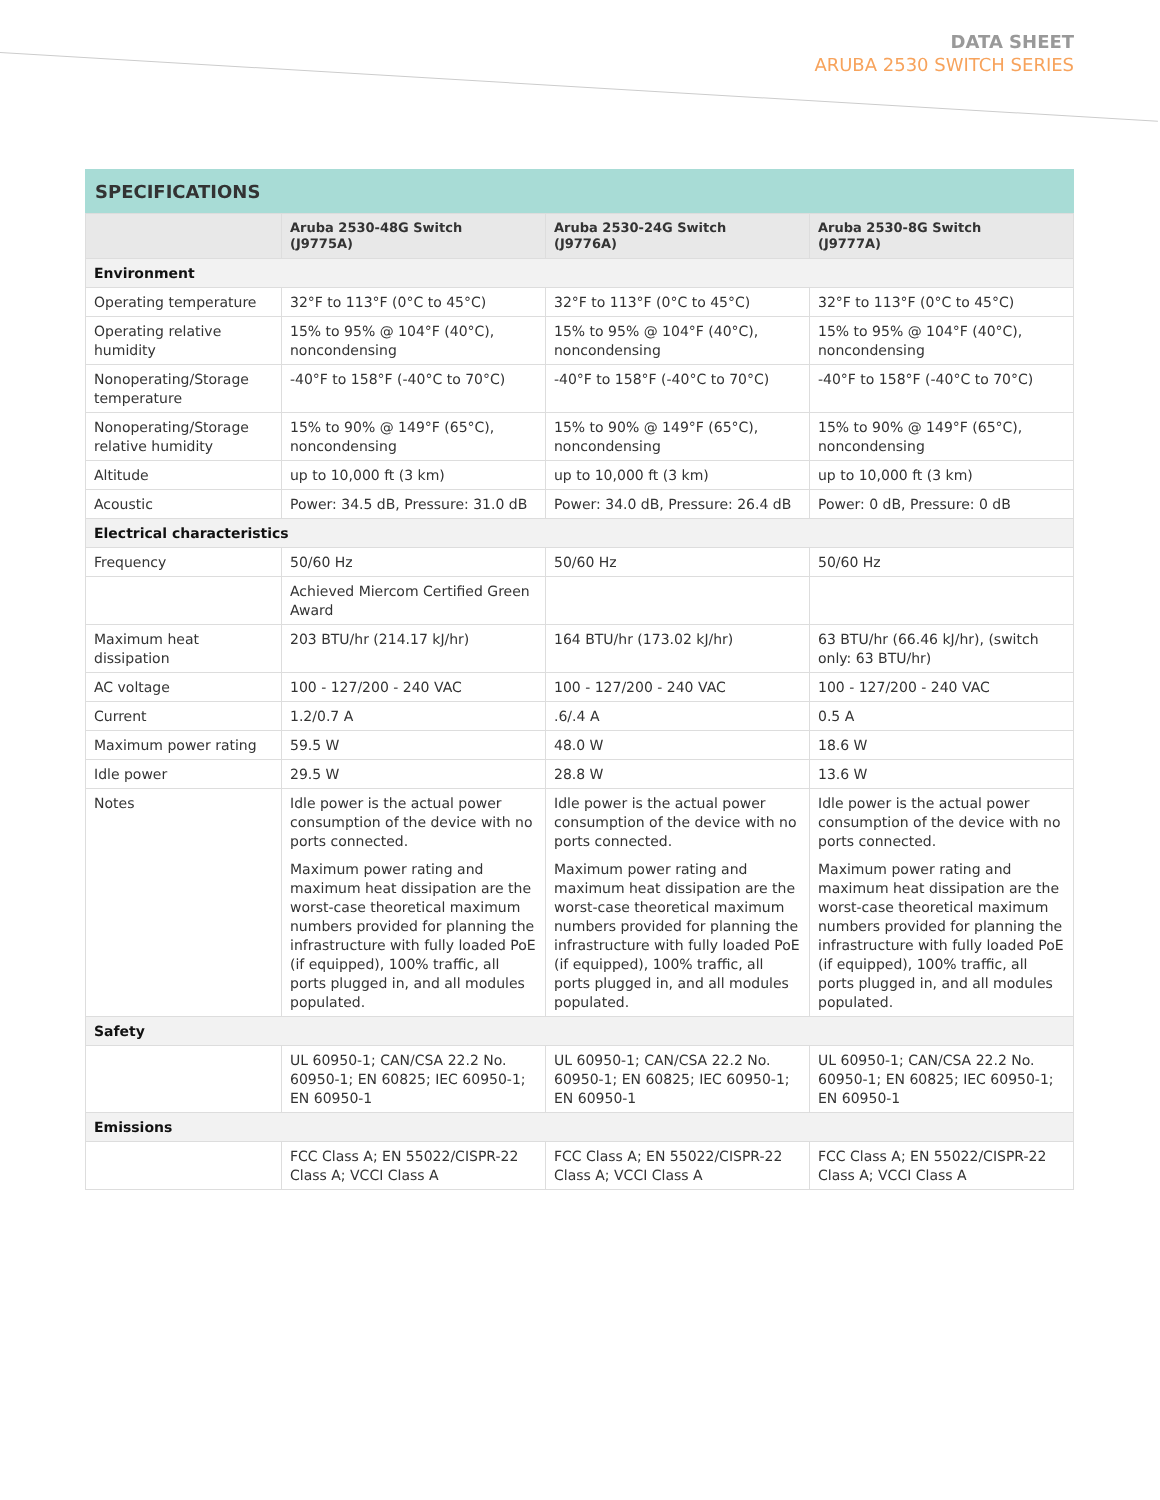DATA SHEET
ARUBA 2530 SWITCH SERIES
SPECIFICATIONS
| | Aruba 2530-48G Switch (J9775A) | Aruba 2530-24G Switch (J9776A) | Aruba 2530-8G Switch (J9777A) |
| --- | --- | --- | --- |
| Environment | | | |
| Operating temperature | 32°F to 113°F (0°C to 45°C) | 32°F to 113°F (0°C to 45°C) | 32°F to 113°F (0°C to 45°C) |
| Operating relative humidity | 15% to 95% @ 104°F (40°C), noncondensing | 15% to 95% @ 104°F (40°C), noncondensing | 15% to 95% @ 104°F (40°C), noncondensing |
| Nonoperating/Storage temperature | -40°F to 158°F (-40°C to 70°C) | -40°F to 158°F (-40°C to 70°C) | -40°F to 158°F (-40°C to 70°C) |
| Nonoperating/Storage relative humidity | 15% to 90% @ 149°F (65°C), noncondensing | 15% to 90% @ 149°F (65°C), noncondensing | 15% to 90% @ 149°F (65°C), noncondensing |
| Altitude | up to 10,000 ft (3 km) | up to 10,000 ft (3 km) | up to 10,000 ft (3 km) |
| Acoustic | Power: 34.5 dB, Pressure: 31.0 dB | Power: 34.0 dB, Pressure: 26.4 dB | Power: 0 dB, Pressure: 0 dB |
| Electrical characteristics | | | |
| Frequency | 50/60 Hz | 50/60 Hz | 50/60 Hz |
| | Achieved Miercom Certified Green Award | | |
| Maximum heat dissipation | 203 BTU/hr (214.17 kJ/hr) | 164 BTU/hr (173.02 kJ/hr) | 63 BTU/hr (66.46 kJ/hr), (switch only: 63 BTU/hr) |
| AC voltage | 100 - 127/200 - 240 VAC | 100 - 127/200 - 240 VAC | 100 - 127/200 - 240 VAC |
| Current | 1.2/0.7 A | .6/.4 A | 0.5 A |
| Maximum power rating | 59.5 W | 48.0 W | 18.6 W |
| Idle power | 29.5 W | 28.8 W | 13.6 W |
| Notes | Idle power is the actual power consumption of the device with no ports connected. Maximum power rating and maximum heat dissipation are the worst-case theoretical maximum numbers provided for planning the infrastructure with fully loaded PoE (if equipped), 100% traffic, all ports plugged in, and all modules populated. | Idle power is the actual power consumption of the device with no ports connected. Maximum power rating and maximum heat dissipation are the worst-case theoretical maximum numbers provided for planning the infrastructure with fully loaded PoE (if equipped), 100% traffic, all ports plugged in, and all modules populated. | Idle power is the actual power consumption of the device with no ports connected. Maximum power rating and maximum heat dissipation are the worst-case theoretical maximum numbers provided for planning the infrastructure with fully loaded PoE (if equipped), 100% traffic, all ports plugged in, and all modules populated. |
| Safety | | | |
| | UL 60950-1; CAN/CSA 22.2 No. 60950-1; EN 60825; IEC 60950-1; EN 60950-1 | UL 60950-1; CAN/CSA 22.2 No. 60950-1; EN 60825; IEC 60950-1; EN 60950-1 | UL 60950-1; CAN/CSA 22.2 No. 60950-1; EN 60825; IEC 60950-1; EN 60950-1 |
| Emissions | | | |
| | FCC Class A; EN 55022/CISPR-22 Class A; VCCI Class A | FCC Class A; EN 55022/CISPR-22 Class A; VCCI Class A | FCC Class A; EN 55022/CISPR-22 Class A; VCCI Class A |